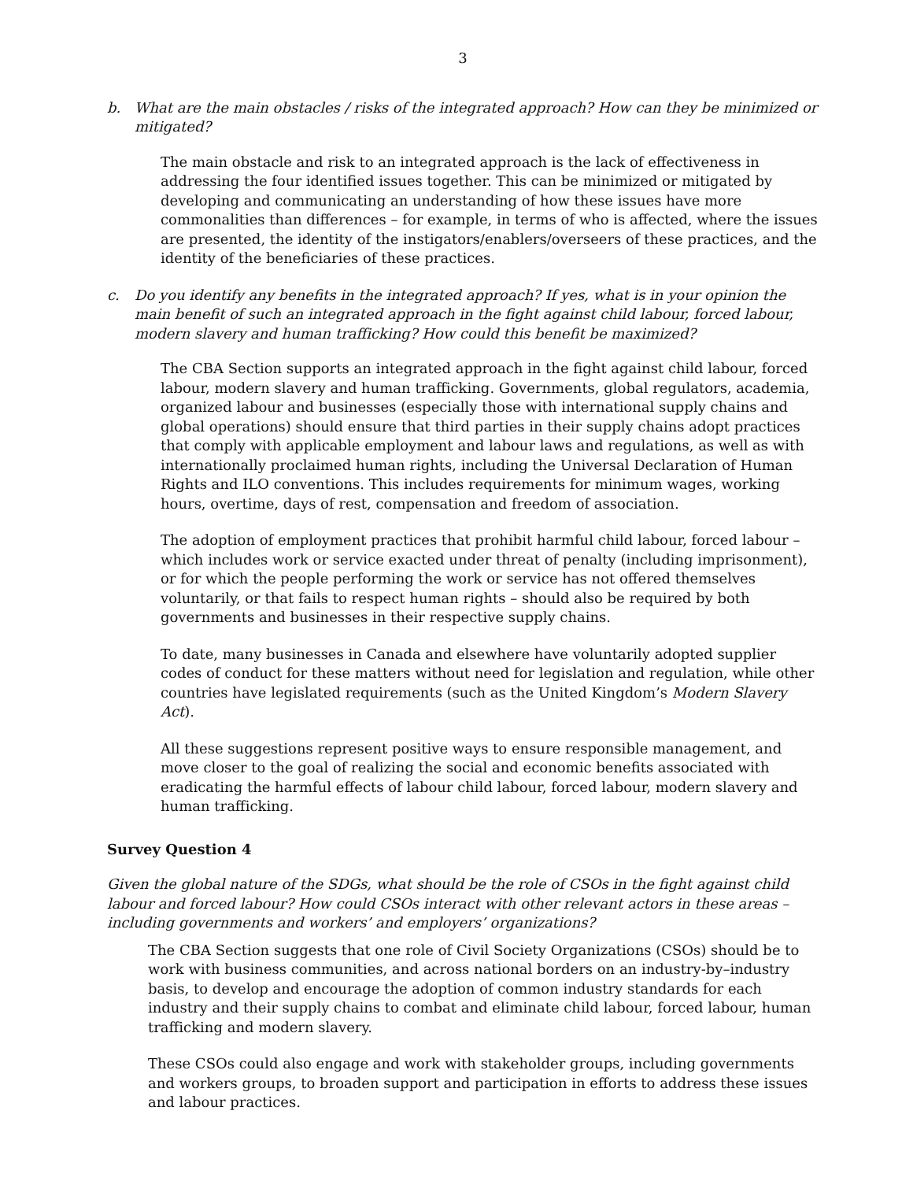3
b. What are the main obstacles / risks of the integrated approach? How can they be minimized or mitigated?
The main obstacle and risk to an integrated approach is the lack of effectiveness in addressing the four identified issues together. This can be minimized or mitigated by developing and communicating an understanding of how these issues have more commonalities than differences – for example, in terms of who is affected, where the issues are presented, the identity of the instigators/enablers/overseers of these practices, and the identity of the beneficiaries of these practices.
c. Do you identify any benefits in the integrated approach? If yes, what is in your opinion the main benefit of such an integrated approach in the fight against child labour, forced labour, modern slavery and human trafficking? How could this benefit be maximized?
The CBA Section supports an integrated approach in the fight against child labour, forced labour, modern slavery and human trafficking. Governments, global regulators, academia, organized labour and businesses (especially those with international supply chains and global operations) should ensure that third parties in their supply chains adopt practices that comply with applicable employment and labour laws and regulations, as well as with internationally proclaimed human rights, including the Universal Declaration of Human Rights and ILO conventions. This includes requirements for minimum wages, working hours, overtime, days of rest, compensation and freedom of association.
The adoption of employment practices that prohibit harmful child labour, forced labour – which includes work or service exacted under threat of penalty (including imprisonment), or for which the people performing the work or service has not offered themselves voluntarily, or that fails to respect human rights – should also be required by both governments and businesses in their respective supply chains.
To date, many businesses in Canada and elsewhere have voluntarily adopted supplier codes of conduct for these matters without need for legislation and regulation, while other countries have legislated requirements (such as the United Kingdom’s Modern Slavery Act).
All these suggestions represent positive ways to ensure responsible management, and move closer to the goal of realizing the social and economic benefits associated with eradicating the harmful effects of labour child labour, forced labour, modern slavery and human trafficking.
Survey Question 4
Given the global nature of the SDGs, what should be the role of CSOs in the fight against child labour and forced labour? How could CSOs interact with other relevant actors in these areas – including governments and workers’ and employers’ organizations?
The CBA Section suggests that one role of Civil Society Organizations (CSOs) should be to work with business communities, and across national borders on an industry-by–industry basis, to develop and encourage the adoption of common industry standards for each industry and their supply chains to combat and eliminate child labour, forced labour, human trafficking and modern slavery.
These CSOs could also engage and work with stakeholder groups, including governments and workers groups, to broaden support and participation in efforts to address these issues and labour practices.